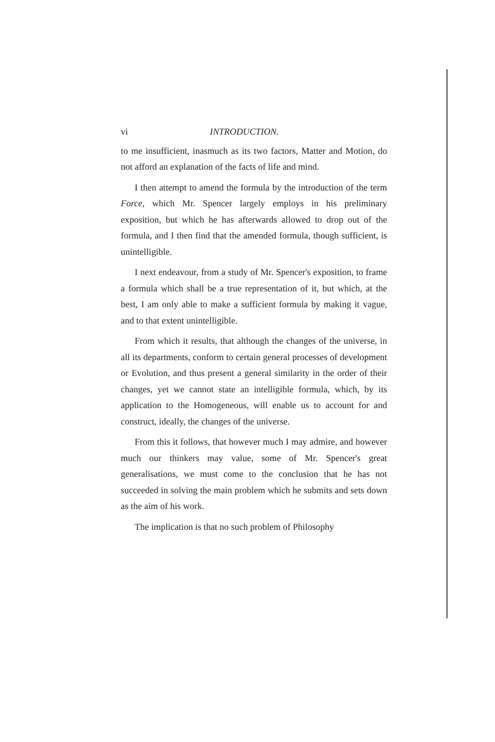vi INTRODUCTION.
to me insufficient, inasmuch as its two factors, Matter and Motion, do not afford an explanation of the facts of life and mind.
I then attempt to amend the formula by the introduction of the term Force, which Mr. Spencer largely employs in his preliminary exposition, but which he has afterwards allowed to drop out of the formula, and I then find that the amended formula, though sufficient, is unintelligible.
I next endeavour, from a study of Mr. Spencer's exposition, to frame a formula which shall be a true representation of it, but which, at the best, I am only able to make a sufficient formula by making it vague, and to that extent unintelligible.
From which it results, that although the changes of the universe, in all its departments, conform to certain general processes of development or Evolution, and thus present a general similarity in the order of their changes, yet we cannot state an intelligible formula, which, by its application to the Homogeneous, will enable us to account for and construct, ideally, the changes of the universe.
From this it follows, that however much I may admire, and however much our thinkers may value, some of Mr. Spencer's great generalisations, we must come to the conclusion that he has not succeeded in solving the main problem which he submits and sets down as the aim of his work.
The implication is that no such problem of Philosophy